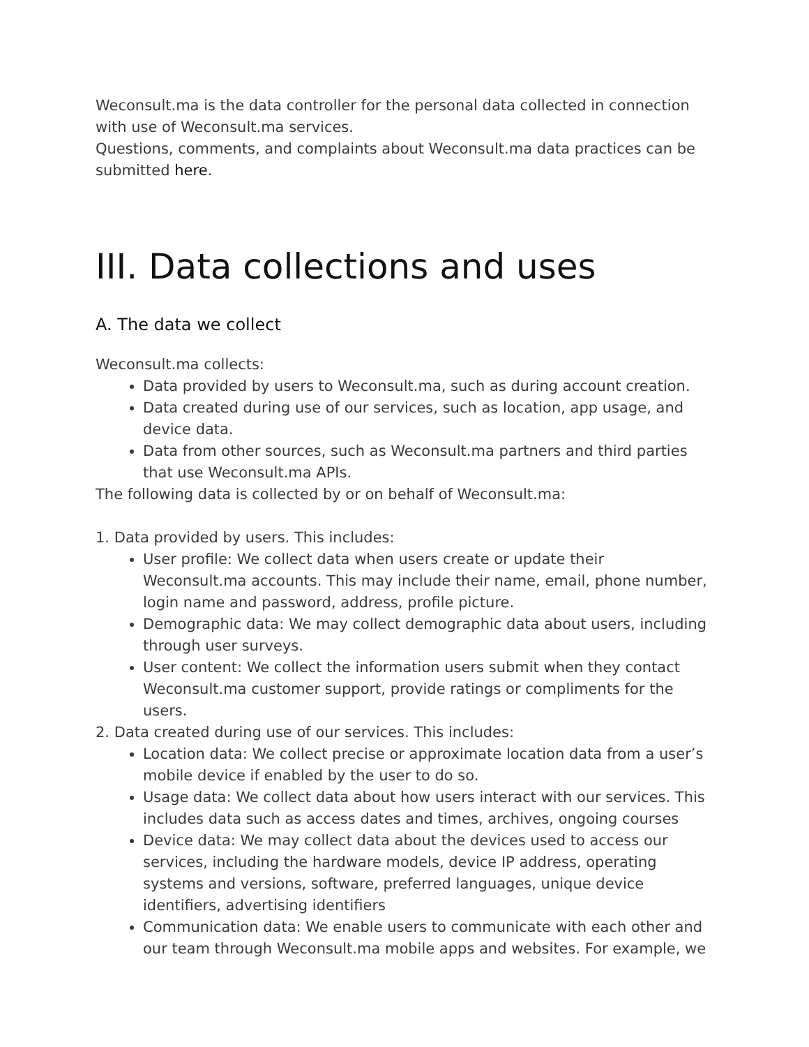Weconsult.ma is the data controller for the personal data collected in connection with use of Weconsult.ma services.
Questions, comments, and complaints about Weconsult.ma data practices can be submitted here.
III. Data collections and uses
A. The data we collect
Weconsult.ma collects:
Data provided by users to Weconsult.ma, such as during account creation.
Data created during use of our services, such as location, app usage, and device data.
Data from other sources, such as Weconsult.ma partners and third parties that use Weconsult.ma APIs.
The following data is collected by or on behalf of Weconsult.ma:
1. Data provided by users. This includes:
User profile: We collect data when users create or update their Weconsult.ma accounts. This may include their name, email, phone number, login name and password, address, profile picture.
Demographic data: We may collect demographic data about users, including through user surveys.
User content: We collect the information users submit when they contact Weconsult.ma customer support, provide ratings or compliments for the users.
2. Data created during use of our services. This includes:
Location data: We collect precise or approximate location data from a user’s mobile device if enabled by the user to do so.
Usage data: We collect data about how users interact with our services. This includes data such as access dates and times, archives, ongoing courses
Device data: We may collect data about the devices used to access our services, including the hardware models, device IP address, operating systems and versions, software, preferred languages, unique device identifiers, advertising identifiers
Communication data: We enable users to communicate with each other and our team through Weconsult.ma mobile apps and websites. For example, we